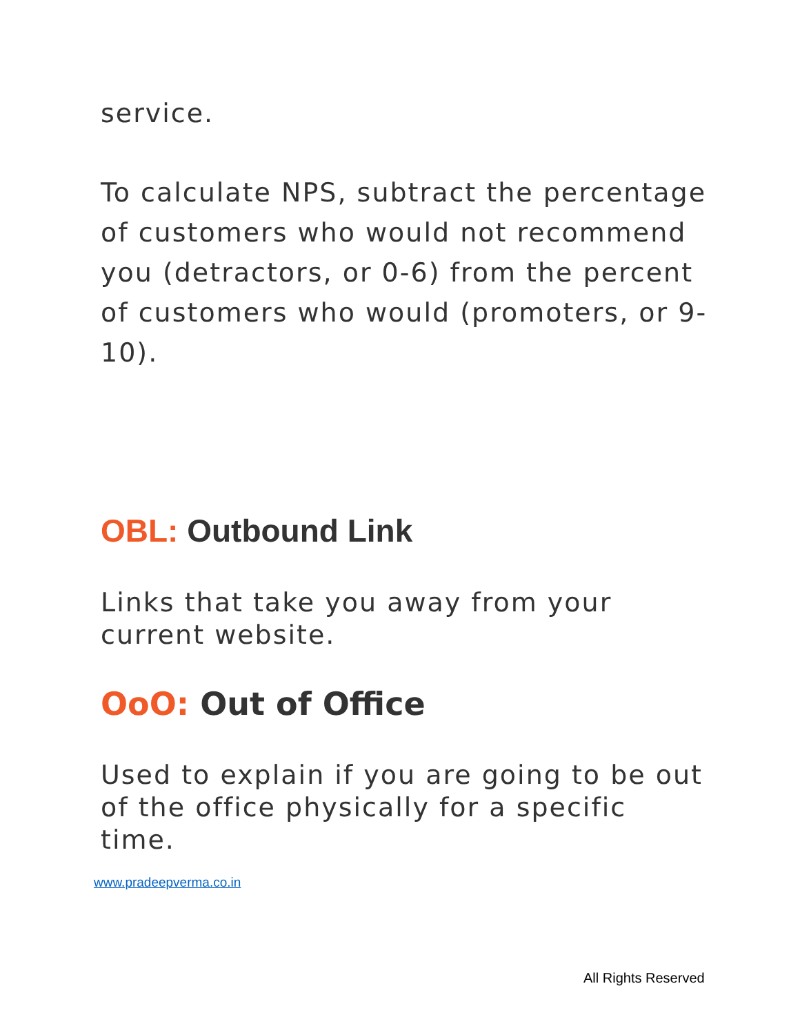service.
To calculate NPS, subtract the percentage of customers who would not recommend you (detractors, or 0-6) from the percent of customers who would (promoters, or 9-10).
OBL: Outbound Link
Links that take you away from your current website.
OoO: Out of Office
Used to explain if you are going to be out of the office physically for a specific time.
www.pradeepverma.co.in
All Rights Reserved